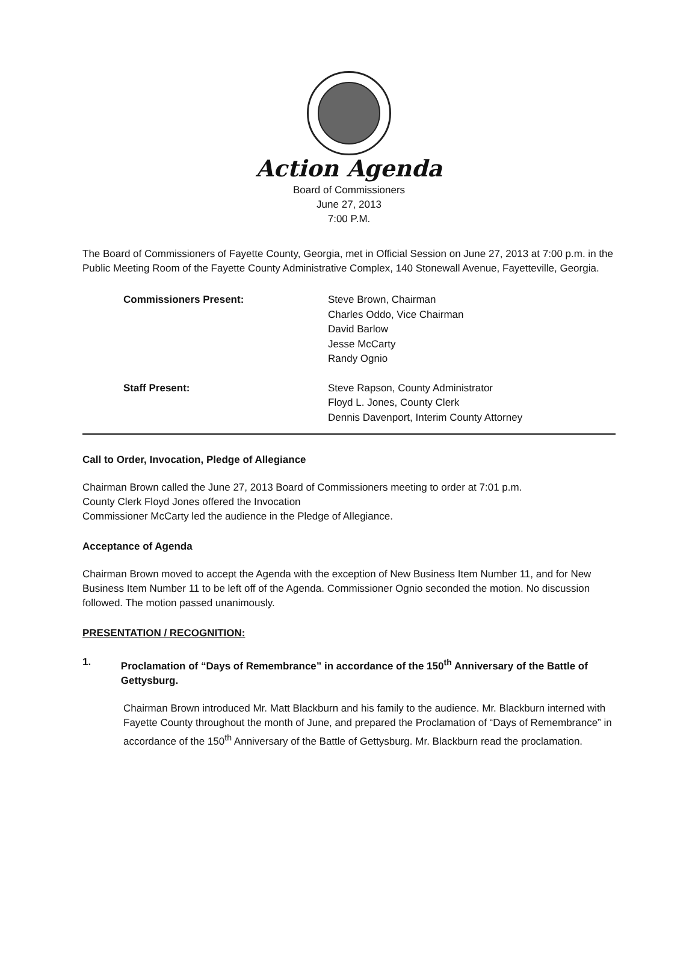Action Agenda
Board of Commissioners
June 27, 2013
7:00 P.M.
The Board of Commissioners of Fayette County, Georgia, met in Official Session on June 27, 2013 at 7:00 p.m. in the Public Meeting Room of the Fayette County Administrative Complex, 140 Stonewall Avenue, Fayetteville, Georgia.
Commissioners Present: Steve Brown, Chairman
Charles Oddo, Vice Chairman
David Barlow
Jesse McCarty
Randy Ognio
Staff Present: Steve Rapson, County Administrator
Floyd L. Jones, County Clerk
Dennis Davenport, Interim County Attorney
Call to Order, Invocation, Pledge of Allegiance
Chairman Brown called the June 27, 2013 Board of Commissioners meeting to order at 7:01 p.m.
County Clerk Floyd Jones offered the Invocation
Commissioner McCarty led the audience in the Pledge of Allegiance.
Acceptance of Agenda
Chairman Brown moved to accept the Agenda with the exception of New Business Item Number 11, and for New Business Item Number 11 to be left off of the Agenda. Commissioner Ognio seconded the motion. No discussion followed. The motion passed unanimously.
PRESENTATION / RECOGNITION:
1. Proclamation of “Days of Remembrance” in accordance of the 150<sup>th</sup> Anniversary of the Battle of Gettysburg.
Chairman Brown introduced Mr. Matt Blackburn and his family to the audience. Mr. Blackburn interned with Fayette County throughout the month of June, and prepared the Proclamation of “Days of Remembrance” in accordance of the 150<sup>th</sup> Anniversary of the Battle of Gettysburg. Mr. Blackburn read the proclamation.